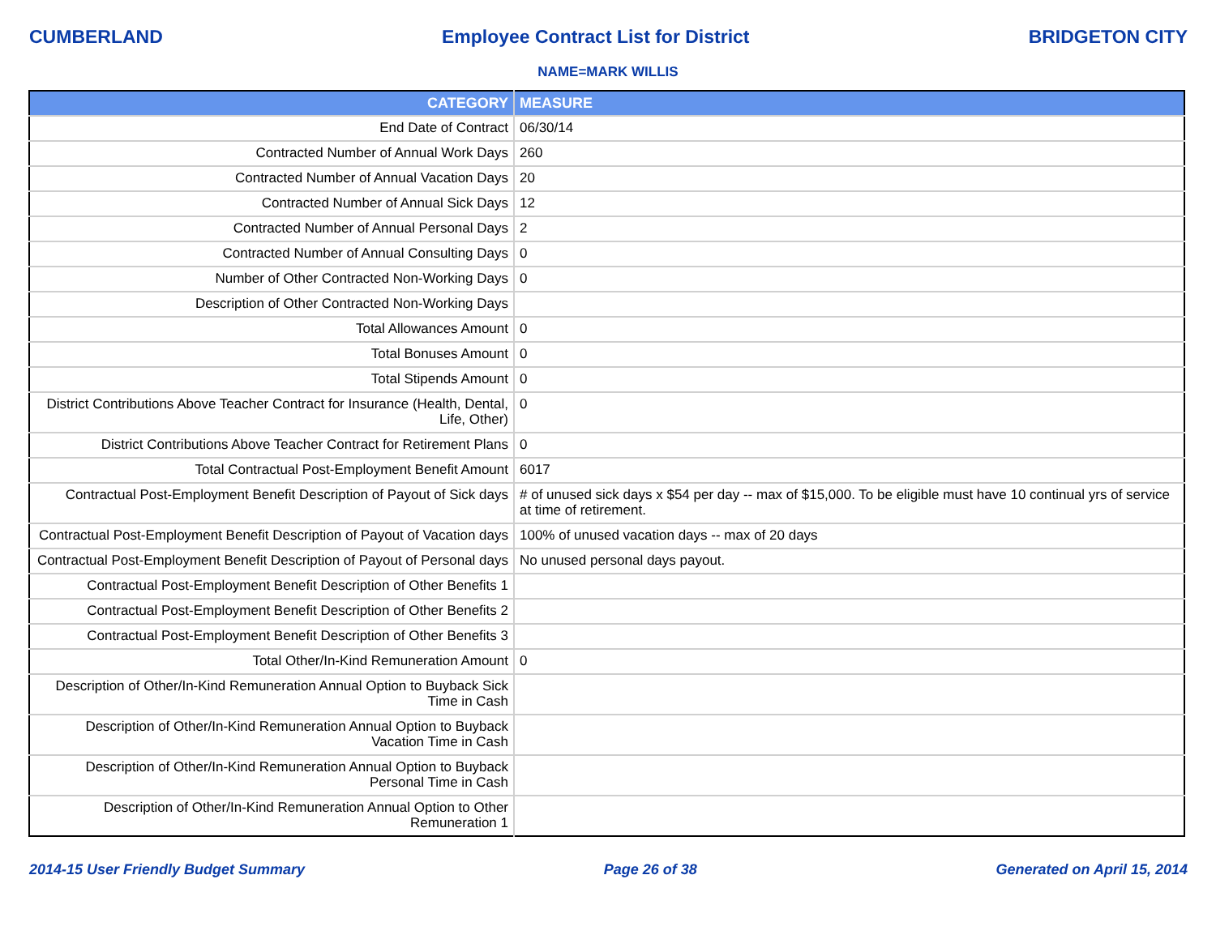CUMBERLAND Employee Contract List for District BRIDGETON CITY
NAME=MARK WILLIS
| CATEGORY | MEASURE |
| --- | --- |
| End Date of Contract | 06/30/14 |
| Contracted Number of Annual Work Days | 260 |
| Contracted Number of Annual Vacation Days | 20 |
| Contracted Number of Annual Sick Days | 12 |
| Contracted Number of Annual Personal Days | 2 |
| Contracted Number of Annual Consulting Days | 0 |
| Number of Other Contracted Non-Working Days | 0 |
| Description of Other Contracted Non-Working Days | |
| Total Allowances Amount | 0 |
| Total Bonuses Amount | 0 |
| Total Stipends Amount | 0 |
| District Contributions Above Teacher Contract for Insurance (Health, Dental, Life, Other) | 0 |
| District Contributions Above Teacher Contract for Retirement Plans | 0 |
| Total Contractual Post-Employment Benefit Amount | 6017 |
| Contractual Post-Employment Benefit Description of Payout of Sick days | # of unused sick days x $54 per day -- max of $15,000. To be eligible must have 10 continual yrs of service at time of retirement. |
| Contractual Post-Employment Benefit Description of Payout of Vacation days | 100% of unused vacation days -- max of 20 days |
| Contractual Post-Employment Benefit Description of Payout of Personal days | No unused personal days payout. |
| Contractual Post-Employment Benefit Description of Other Benefits 1 | |
| Contractual Post-Employment Benefit Description of Other Benefits 2 | |
| Contractual Post-Employment Benefit Description of Other Benefits 3 | |
| Total Other/In-Kind Remuneration Amount | 0 |
| Description of Other/In-Kind Remuneration Annual Option to Buyback Sick Time in Cash | |
| Description of Other/In-Kind Remuneration Annual Option to Buyback Vacation Time in Cash | |
| Description of Other/In-Kind Remuneration Annual Option to Buyback Personal Time in Cash | |
| Description of Other/In-Kind Remuneration Annual Option to Other Remuneration 1 | |
2014-15 User Friendly Budget Summary Page 26 of 38 Generated on April 15, 2014